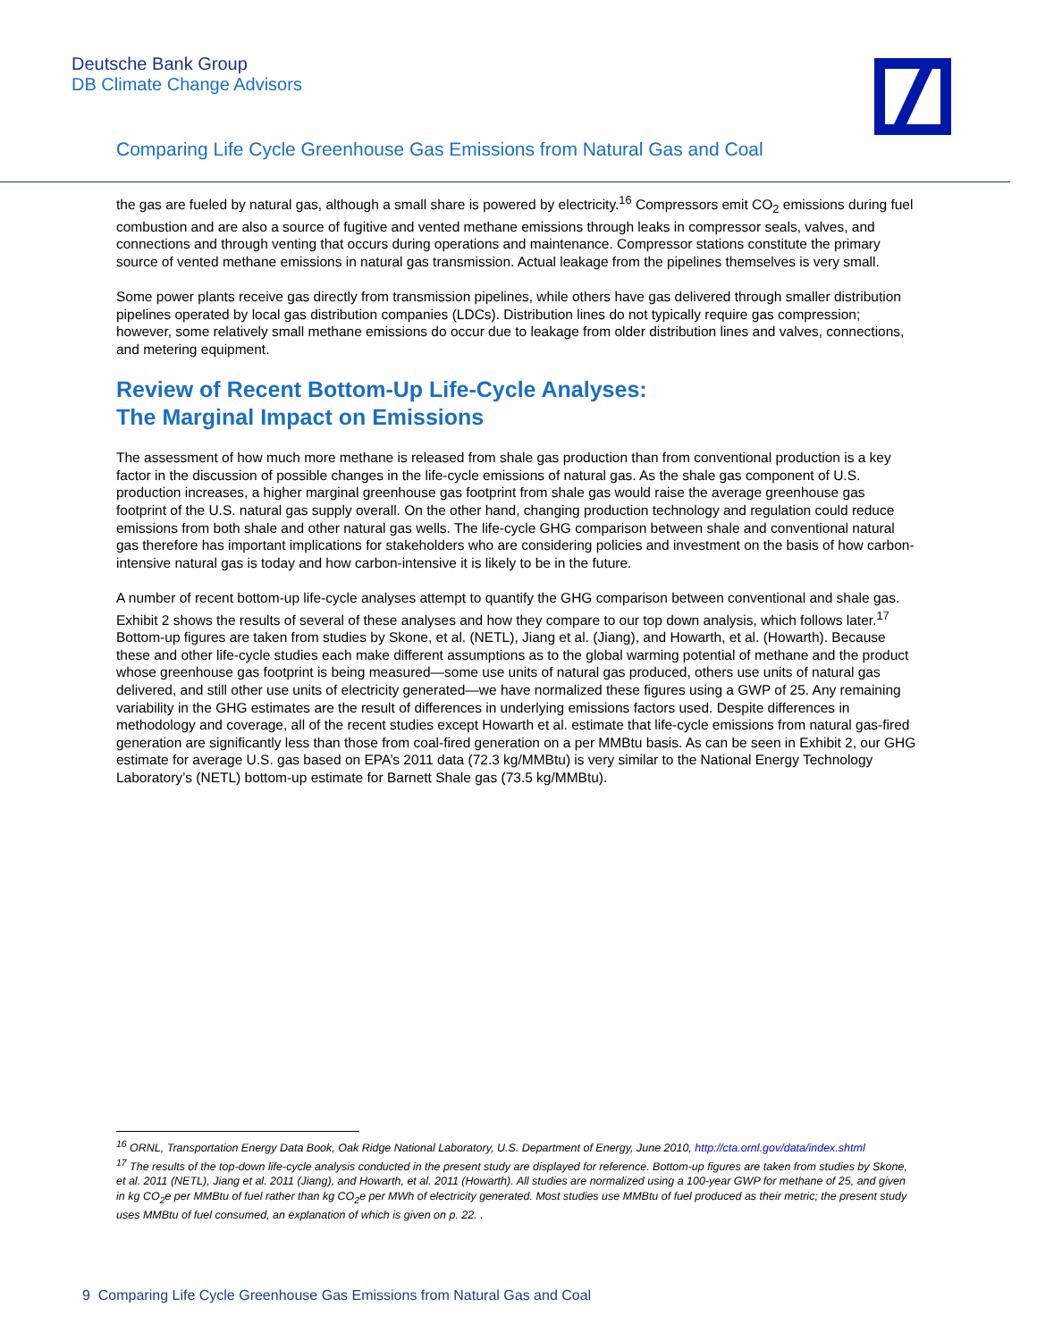Deutsche Bank Group
DB Climate Change Advisors
Comparing Life Cycle Greenhouse Gas Emissions from Natural Gas and Coal
the gas are fueled by natural gas, although a small share is powered by electricity.<sup>16</sup> Compressors emit CO<sub>2</sub> emissions during fuel combustion and are also a source of fugitive and vented methane emissions through leaks in compressor seals, valves, and connections and through venting that occurs during operations and maintenance. Compressor stations constitute the primary source of vented methane emissions in natural gas transmission. Actual leakage from the pipelines themselves is very small.
Some power plants receive gas directly from transmission pipelines, while others have gas delivered through smaller distribution pipelines operated by local gas distribution companies (LDCs). Distribution lines do not typically require gas compression; however, some relatively small methane emissions do occur due to leakage from older distribution lines and valves, connections, and metering equipment.
Review of Recent Bottom-Up Life-Cycle Analyses:
The Marginal Impact on Emissions
The assessment of how much more methane is released from shale gas production than from conventional production is a key factor in the discussion of possible changes in the life-cycle emissions of natural gas. As the shale gas component of U.S. production increases, a higher marginal greenhouse gas footprint from shale gas would raise the average greenhouse gas footprint of the U.S. natural gas supply overall. On the other hand, changing production technology and regulation could reduce emissions from both shale and other natural gas wells. The life-cycle GHG comparison between shale and conventional natural gas therefore has important implications for stakeholders who are considering policies and investment on the basis of how carbon-intensive natural gas is today and how carbon-intensive it is likely to be in the future.
A number of recent bottom-up life-cycle analyses attempt to quantify the GHG comparison between conventional and shale gas. Exhibit 2 shows the results of several of these analyses and how they compare to our top down analysis, which follows later.<sup>17</sup> Bottom-up figures are taken from studies by Skone, et al. (NETL), Jiang et al. (Jiang), and Howarth, et al. (Howarth). Because these and other life-cycle studies each make different assumptions as to the global warming potential of methane and the product whose greenhouse gas footprint is being measured—some use units of natural gas produced, others use units of natural gas delivered, and still other use units of electricity generated—we have normalized these figures using a GWP of 25. Any remaining variability in the GHG estimates are the result of differences in underlying emissions factors used. Despite differences in methodology and coverage, all of the recent studies except Howarth et al. estimate that life-cycle emissions from natural gas-fired generation are significantly less than those from coal-fired generation on a per MMBtu basis. As can be seen in Exhibit 2, our GHG estimate for average U.S. gas based on EPA’s 2011 data (72.3 kg/MMBtu) is very similar to the National Energy Technology Laboratory’s (NETL) bottom-up estimate for Barnett Shale gas (73.5 kg/MMBtu).
<sup>16</sup> ORNL, Transportation Energy Data Book, Oak Ridge National Laboratory, U.S. Department of Energy, June 2010, http://cta.ornl.gov/data/index.shtml
<sup>17</sup> The results of the top-down life-cycle analysis conducted in the present study are displayed for reference. Bottom-up figures are taken from studies by Skone, et al. 2011 (NETL), Jiang et al. 2011 (Jiang), and Howarth, et al. 2011 (Howarth). All studies are normalized using a 100-year GWP for methane of 25, and given in kg CO<sub>2</sub>e per MMBtu of fuel rather than kg CO<sub>2</sub>e per MWh of electricity generated. Most studies use MMBtu of fuel produced as their metric; the present study uses MMBtu of fuel consumed, an explanation of which is given on p. 22. .
9 Comparing Life Cycle Greenhouse Gas Emissions from Natural Gas and Coal